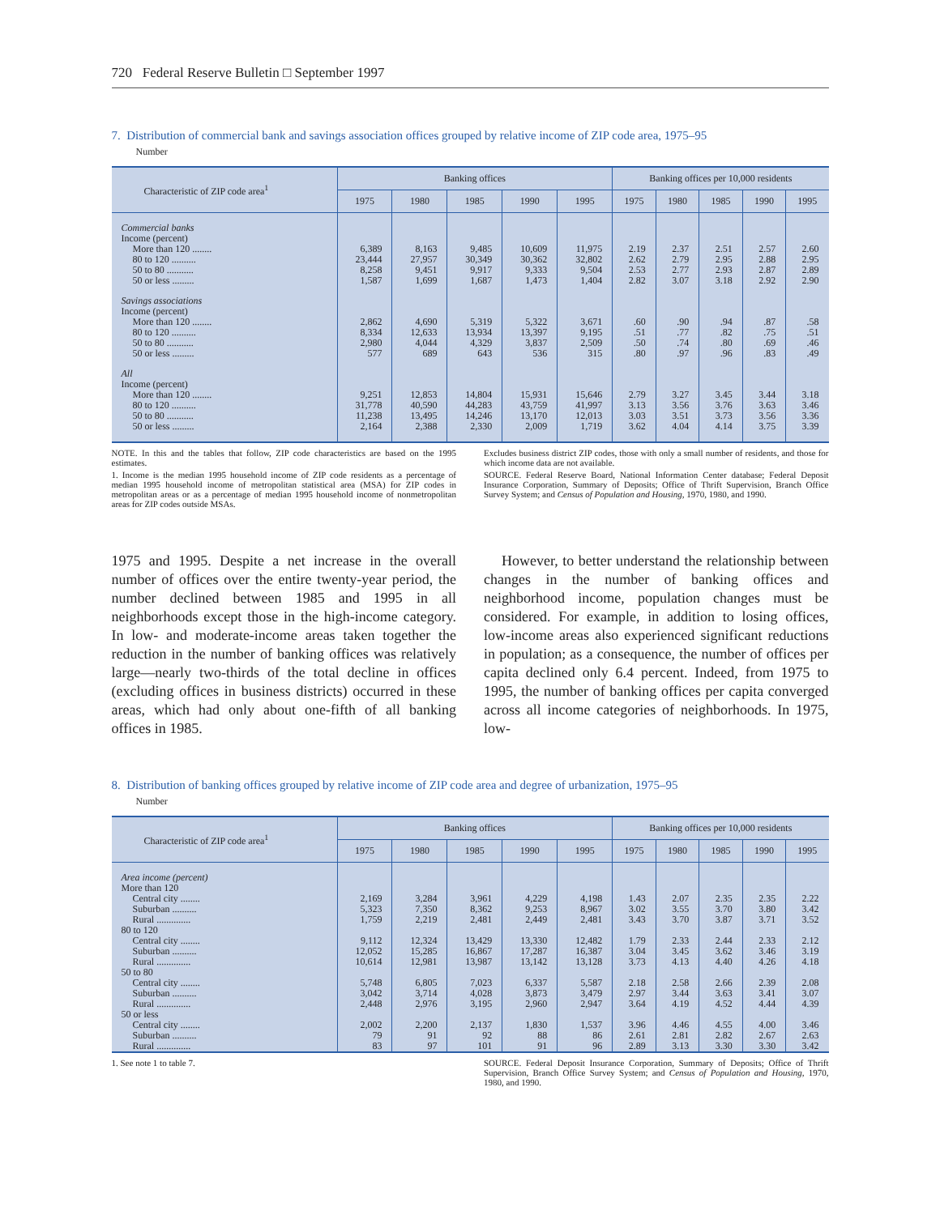720 Federal Reserve Bulletin □ September 1997
7. Distribution of commercial bank and savings association offices grouped by relative income of ZIP code area, 1975–95
Number
| Characteristic of ZIP code area<sup>1</sup> | Banking offices | | | | | Banking offices per 10,000 residents | | | | |
| --- | --- | --- | --- | --- | --- | --- | --- | --- | --- | --- |
| | 1975 | 1980 | 1985 | 1990 | 1995 | 1975 | 1980 | 1985 | 1990 | 1995 |
| Commercial banks | | | | | | | | | | |
| Income (percent) | | | | | | | | | | |
| More than 120 ........ | 6,389 | 8,163 | 9,485 | 10,609 | 11,975 | 2.19 | 2.37 | 2.51 | 2.57 | 2.60 |
| 80 to 120 .......... | 23,444 | 27,957 | 30,349 | 30,362 | 32,802 | 2.62 | 2.79 | 2.95 | 2.88 | 2.95 |
| 50 to 80 ........... | 8,258 | 9,451 | 9,917 | 9,333 | 9,504 | 2.53 | 2.77 | 2.93 | 2.87 | 2.89 |
| 50 or less ......... | 1,587 | 1,699 | 1,687 | 1,473 | 1,404 | 2.82 | 3.07 | 3.18 | 2.92 | 2.90 |
| Savings associations | | | | | | | | | | |
| Income (percent) | | | | | | | | | | |
| More than 120 ........ | 2,862 | 4,690 | 5,319 | 5,322 | 3,671 | .60 | .90 | .94 | .87 | .58 |
| 80 to 120 .......... | 8,334 | 12,633 | 13,934 | 13,397 | 9,195 | .51 | .77 | .82 | .75 | .51 |
| 50 to 80 ........... | 2,980 | 4,044 | 4,329 | 3,837 | 2,509 | .50 | .74 | .80 | .69 | .46 |
| 50 or less ......... | 577 | 689 | 643 | 536 | 315 | .80 | .97 | .96 | .83 | .49 |
| All | | | | | | | | | | |
| Income (percent) | | | | | | | | | | |
| More than 120 ........ | 9,251 | 12,853 | 14,804 | 15,931 | 15,646 | 2.79 | 3.27 | 3.45 | 3.44 | 3.18 |
| 80 to 120 .......... | 31,778 | 40,590 | 44,283 | 43,759 | 41,997 | 3.13 | 3.56 | 3.76 | 3.63 | 3.46 |
| 50 to 80 ........... | 11,238 | 13,495 | 14,246 | 13,170 | 12,013 | 3.03 | 3.51 | 3.73 | 3.56 | 3.36 |
| 50 or less ......... | 2,164 | 2,388 | 2,330 | 2,009 | 1,719 | 3.62 | 4.04 | 4.14 | 3.75 | 3.39 |
NOTE. In this and the tables that follow, ZIP code characteristics are based on the 1995 estimates.
1. Income is the median 1995 household income of ZIP code residents as a percentage of median 1995 household income of metropolitan statistical area (MSA) for ZIP codes in metropolitan areas or as a percentage of median 1995 household income of nonmetropolitan areas for ZIP codes outside MSAs.
Excludes business district ZIP codes, those with only a small number of residents, and those for which income data are not available.
SOURCE. Federal Reserve Board, National Information Center database; Federal Deposit Insurance Corporation, Summary of Deposits; Office of Thrift Supervision, Branch Office Survey System; and Census of Population and Housing, 1970, 1980, and 1990.
1975 and 1995. Despite a net increase in the overall number of offices over the entire twenty-year period, the number declined between 1985 and 1995 in all neighborhoods except those in the high-income category. In low- and moderate-income areas taken together the reduction in the number of banking offices was relatively large—nearly two-thirds of the total decline in offices (excluding offices in business districts) occurred in these areas, which had only about one-fifth of all banking offices in 1985.
However, to better understand the relationship between changes in the number of banking offices and neighborhood income, population changes must be considered. For example, in addition to losing offices, low-income areas also experienced significant reductions in population; as a consequence, the number of offices per capita declined only 6.4 percent. Indeed, from 1975 to 1995, the number of banking offices per capita converged across all income categories of neighborhoods. In 1975, low-
8. Distribution of banking offices grouped by relative income of ZIP code area and degree of urbanization, 1975–95
Number
| Characteristic of ZIP code area<sup>1</sup> | Banking offices | | | | | Banking offices per 10,000 residents | | | | |
| --- | --- | --- | --- | --- | --- | --- | --- | --- | --- | --- |
| | 1975 | 1980 | 1985 | 1990 | 1995 | 1975 | 1980 | 1985 | 1990 | 1995 |
| Area income (percent) | | | | | | | | | | |
| More than 120 | | | | | | | | | | |
| Central city ........ | 2,169 | 3,284 | 3,961 | 4,229 | 4,198 | 1.43 | 2.07 | 2.35 | 2.35 | 2.22 |
| Suburban .......... | 5,323 | 7,350 | 8,362 | 9,253 | 8,967 | 3.02 | 3.55 | 3.70 | 3.80 | 3.42 |
| Rural .............. | 1,759 | 2,219 | 2,481 | 2,449 | 2,481 | 3.43 | 3.70 | 3.87 | 3.71 | 3.52 |
| 80 to 120 | | | | | | | | | | |
| Central city ........ | 9,112 | 12,324 | 13,429 | 13,330 | 12,482 | 1.79 | 2.33 | 2.44 | 2.33 | 2.12 |
| Suburban .......... | 12,052 | 15,285 | 16,867 | 17,287 | 16,387 | 3.04 | 3.45 | 3.62 | 3.46 | 3.19 |
| Rural .............. | 10,614 | 12,981 | 13,987 | 13,142 | 13,128 | 3.73 | 4.13 | 4.40 | 4.26 | 4.18 |
| 50 to 80 | | | | | | | | | | |
| Central city ........ | 5,748 | 6,805 | 7,023 | 6,337 | 5,587 | 2.18 | 2.58 | 2.66 | 2.39 | 2.08 |
| Suburban .......... | 3,042 | 3,714 | 4,028 | 3,873 | 3,479 | 2.97 | 3.44 | 3.63 | 3.41 | 3.07 |
| Rural .............. | 2,448 | 2,976 | 3,195 | 2,960 | 2,947 | 3.64 | 4.19 | 4.52 | 4.44 | 4.39 |
| 50 or less | | | | | | | | | | |
| Central city ........ | 2,002 | 2,200 | 2,137 | 1,830 | 1,537 | 3.96 | 4.46 | 4.55 | 4.00 | 3.46 |
| Suburban .......... | 79 | 91 | 92 | 88 | 86 | 2.61 | 2.81 | 2.82 | 2.67 | 2.63 |
| Rural .............. | 83 | 97 | 101 | 91 | 96 | 2.89 | 3.13 | 3.30 | 3.30 | 3.42 |
1. See note 1 to table 7. SOURCE. Federal Deposit Insurance Corporation, Summary of Deposits; Office of Thrift Supervision, Branch Office Survey System; and Census of Population and Housing, 1970, 1980, and 1990.